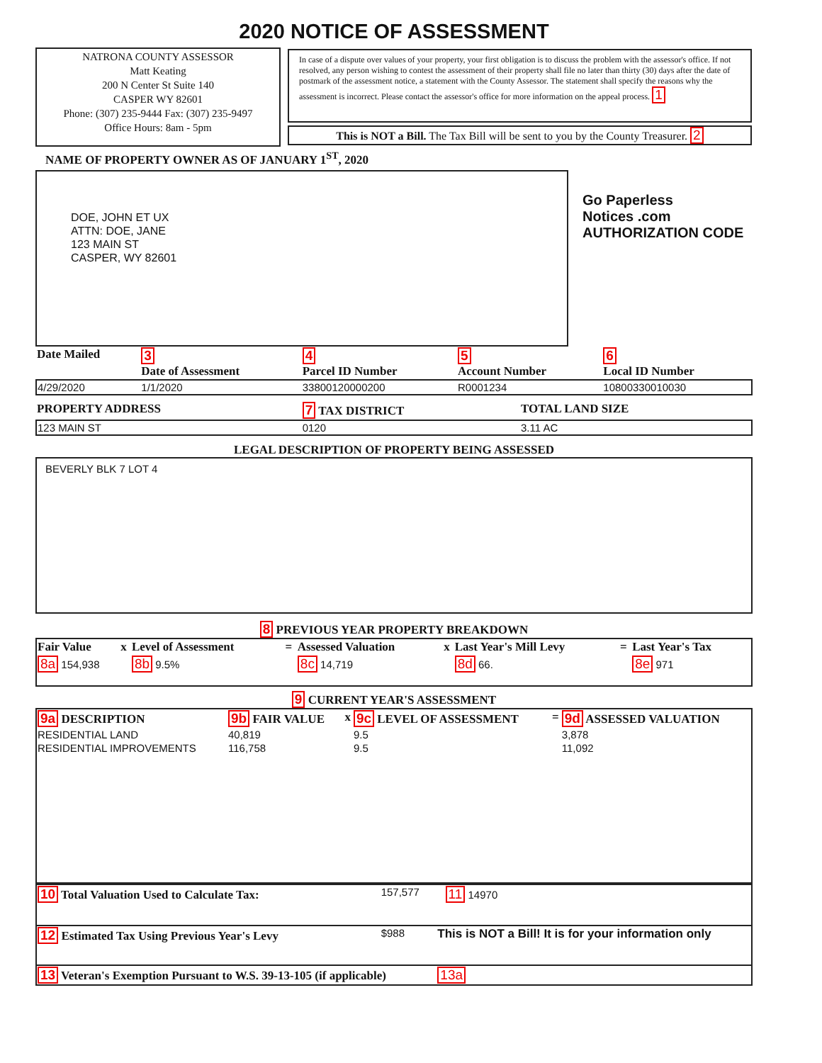2020 NOTICE OF ASSESSMENT
| NATRONA COUNTY ASSESSOR Matt Keating 200 N Center St Suite 140 CASPER WY 82601 Phone: (307) 235-9444 Fax: (307) 235-9497 Office Hours: 8am - 5pm | In case of a dispute over values of your property, your first obligation is to discuss the problem with the assessor's office. If not resolved, any person wishing to contest the assessment of their property shall file no later than thirty (30) days after the date of postmark of the assessment notice, a statement with the County Assessor. The statement shall specify the reasons why the assessment is incorrect. Please contact the assessor's office for more information on the appeal process. 1 This is NOT a Bill. The Tax Bill will be sent to you by the County Treasurer. 2 |
NAME OF PROPERTY OWNER AS OF JANUARY 1<sup>ST</sup>, 2020
| DOE, JOHN ET UX ATTN: DOE, JANE 123 MAIN ST CASPER, WY 82601 | Go Paperless Notices .com AUTHORIZATION CODE |
| Date Mailed | 3 Date of Assessment | 4 Parcel ID Number | 5 Account Number | 6 Local ID Number |
| 4/29/2020 | 1/1/2020 | 33800120000200 | R0001234 | 10800330010030 |
| PROPERTY ADDRESS | 7 TAX DISTRICT | TOTAL LAND SIZE |
| 123 MAIN ST | 0120 | 3.11 AC |
LEGAL DESCRIPTION OF PROPERTY BEING ASSESSED
BEVERLY BLK 7 LOT 4
8 PREVIOUS YEAR PROPERTY BREAKDOWN
| Fair Value | x | Level of Assessment | = | Assessed Valuation | x | Last Year's Mill Levy | = | Last Year's Tax |
| 8a 154,938 | | 8b 9.5% | | 8c 14,719 | | 8d 66. | | 8e 971 |
9 CURRENT YEAR'S ASSESSMENT
| 9a DESCRIPTION | 9b FAIR VALUE | x | 9c LEVEL OF ASSESSMENT | = | 9d ASSESSED VALUATION |
| RESIDENTIAL LAND | 40,819 | | 9.5 | | 3,878 |
| RESIDENTIAL IMPROVEMENTS | 116,758 | | 9.5 | | 11,092 |
| 10 Total Valuation Used to Calculate Tax: | 157,577 | | 11 14970 |
| 12 Estimated Tax Using Previous Year's Levy | $988 | This is NOT a Bill! It is for your information only | |
| 13 Veteran's Exemption Pursuant to W.S. 39-13-105 (if applicable) | | 13a | |